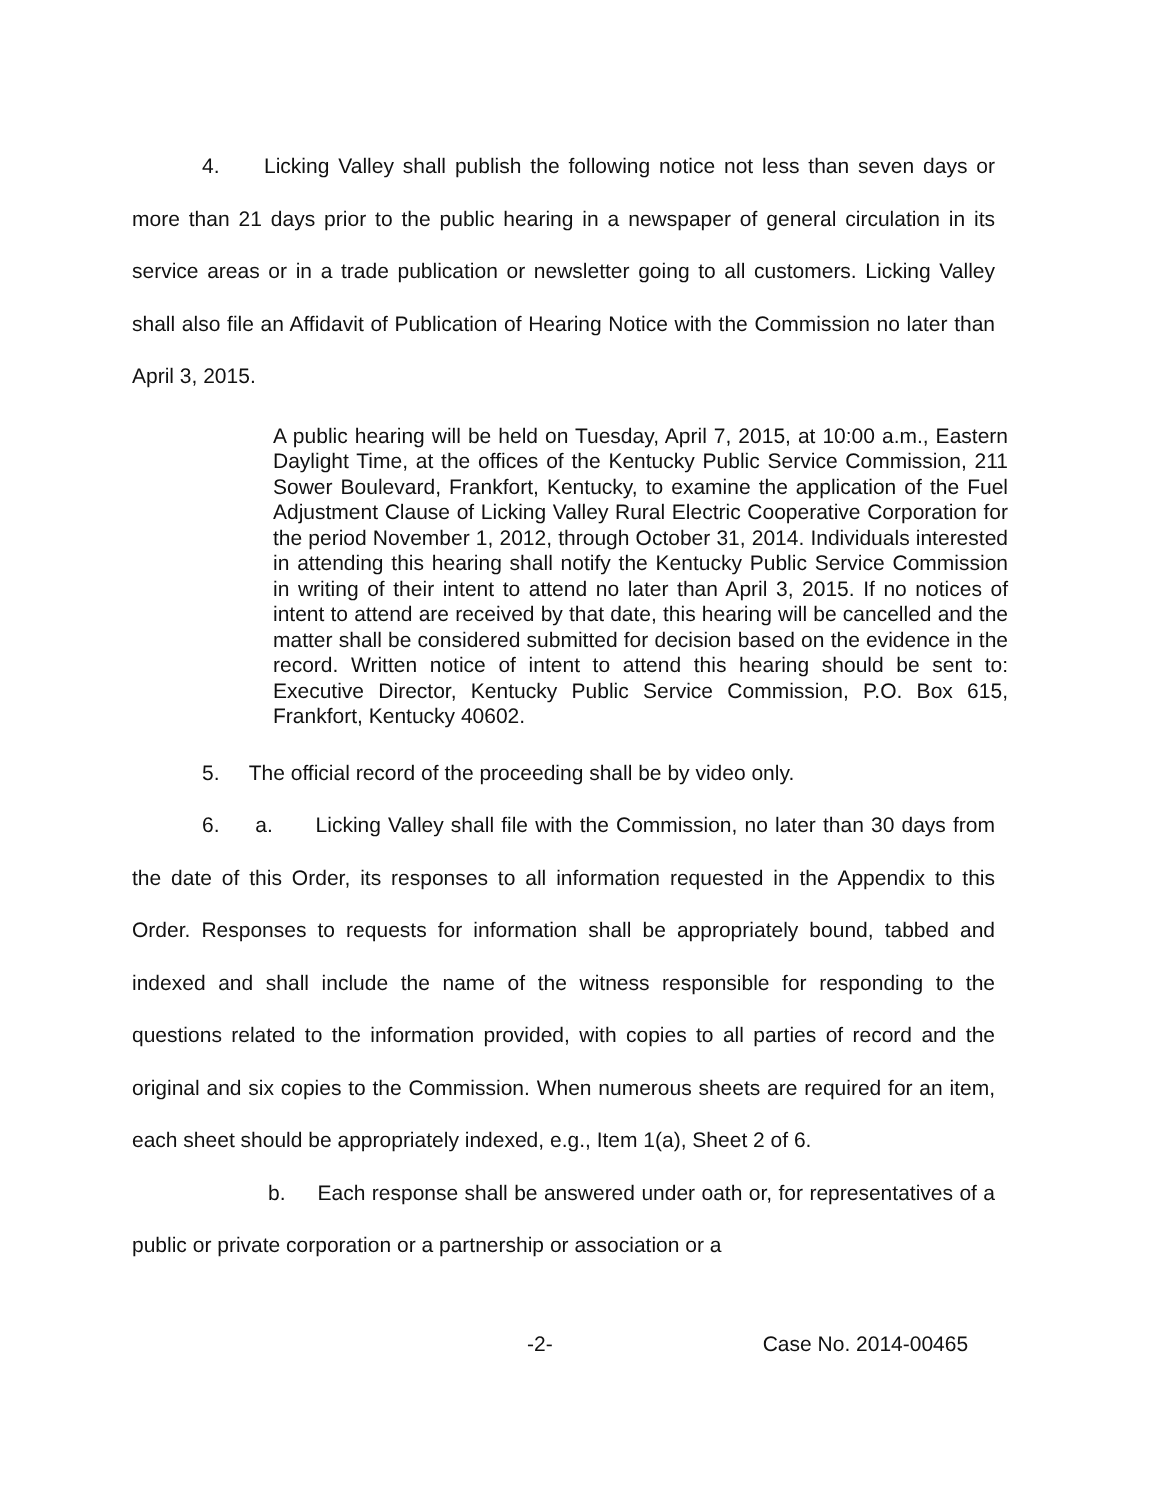4. Licking Valley shall publish the following notice not less than seven days or more than 21 days prior to the public hearing in a newspaper of general circulation in its service areas or in a trade publication or newsletter going to all customers. Licking Valley shall also file an Affidavit of Publication of Hearing Notice with the Commission no later than April 3, 2015.
A public hearing will be held on Tuesday, April 7, 2015, at 10:00 a.m., Eastern Daylight Time, at the offices of the Kentucky Public Service Commission, 211 Sower Boulevard, Frankfort, Kentucky, to examine the application of the Fuel Adjustment Clause of Licking Valley Rural Electric Cooperative Corporation for the period November 1, 2012, through October 31, 2014. Individuals interested in attending this hearing shall notify the Kentucky Public Service Commission in writing of their intent to attend no later than April 3, 2015. If no notices of intent to attend are received by that date, this hearing will be cancelled and the matter shall be considered submitted for decision based on the evidence in the record. Written notice of intent to attend this hearing should be sent to: Executive Director, Kentucky Public Service Commission, P.O. Box 615, Frankfort, Kentucky 40602.
5. The official record of the proceeding shall be by video only.
6. a. Licking Valley shall file with the Commission, no later than 30 days from the date of this Order, its responses to all information requested in the Appendix to this Order. Responses to requests for information shall be appropriately bound, tabbed and indexed and shall include the name of the witness responsible for responding to the questions related to the information provided, with copies to all parties of record and the original and six copies to the Commission. When numerous sheets are required for an item, each sheet should be appropriately indexed, e.g., Item 1(a), Sheet 2 of 6.
b. Each response shall be answered under oath or, for representatives of a public or private corporation or a partnership or association or a
-2- Case No. 2014-00465